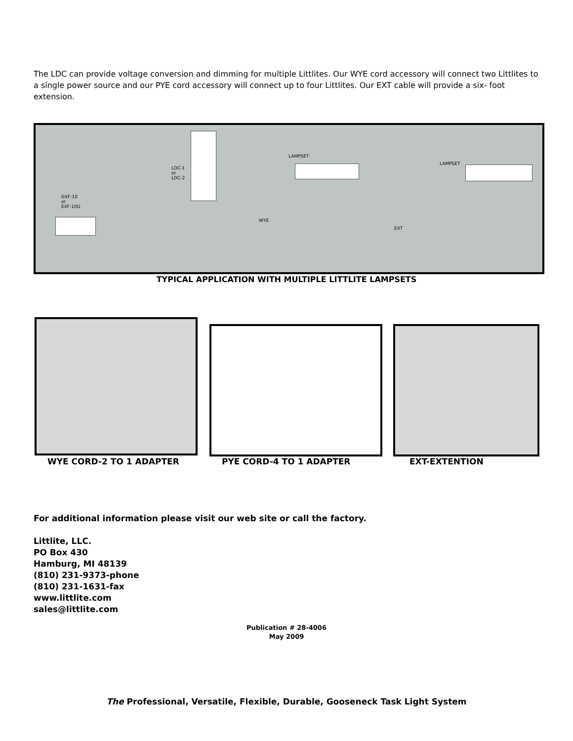The LDC can provide voltage conversion and dimming for multiple Littlites. Our WYE cord accessory will connect two Littlites to a single power source and our PYE cord accessory will connect up to four Littlites. Our EXT cable will provide a six- foot extension.
GXF-10
or
EXF-10G
LDC-1
or
LDC-2
LAMPSET
WYE
EXT
LAMPSET
TYPICAL APPLICATION WITH MULTIPLE LITTLITE LAMPSETS
WYE CORD-2 TO 1 ADAPTER PYE CORD-4 TO 1 ADAPTER EXT-EXTENTION
For additional information please visit our web site or call the factory.
Littlite, LLC.
PO Box 430
Hamburg, MI 48139
(810) 231-9373-phone
(810) 231-1631-fax
www.littlite.com
sales@littlite.com
Publication # 28-4006
May 2009
The Professional, Versatile, Flexible, Durable, Gooseneck Task Light System